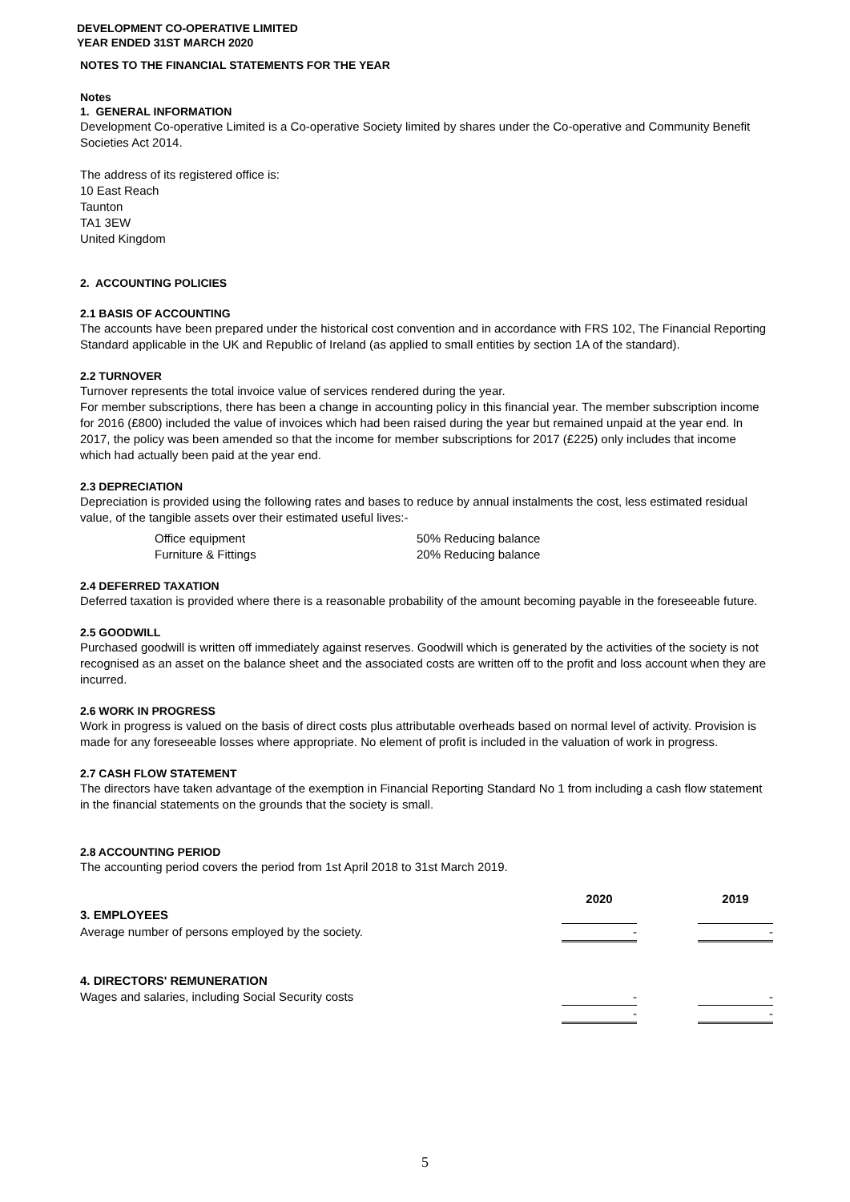DEVELOPMENT CO-OPERATIVE LIMITED
YEAR ENDED 31ST MARCH 2020
NOTES TO THE FINANCIAL STATEMENTS FOR THE YEAR
Notes
1. GENERAL INFORMATION
Development Co-operative Limited is a Co-operative Society limited by shares under the Co-operative and Community Benefit Societies Act 2014.
The address of its registered office is:
10 East Reach
Taunton
TA1 3EW
United Kingdom
2. ACCOUNTING POLICIES
2.1 BASIS OF ACCOUNTING
The accounts have been prepared under the historical cost convention and in accordance with FRS 102, The Financial Reporting Standard applicable in the UK and Republic of Ireland (as applied to small entities by section 1A of the standard).
2.2 TURNOVER
Turnover represents the total invoice value of services rendered during the year.
For member subscriptions, there has been a change in accounting policy in this financial year. The member subscription income for 2016 (£800) included the value of invoices which had been raised during the year but remained unpaid at the year end. In 2017, the policy was been amended so that the income for member subscriptions for 2017 (£225) only includes that income which had actually been paid at the year end.
2.3 DEPRECIATION
Depreciation is provided using the following rates and bases to reduce by annual instalments the cost, less estimated residual value, of the tangible assets over their estimated useful lives:-
| Office equipment | 50% Reducing balance |
| Furniture & Fittings | 20% Reducing balance |
2.4 DEFERRED TAXATION
Deferred taxation is provided where there is a reasonable probability of the amount becoming payable in the foreseeable future.
2.5 GOODWILL
Purchased goodwill is written off immediately against reserves. Goodwill which is generated by the activities of the society is not recognised as an asset on the balance sheet and the associated costs are written off to the profit and loss account when they are incurred.
2.6 WORK IN PROGRESS
Work in progress is valued on the basis of direct costs plus attributable overheads based on normal level of activity. Provision is made for any foreseeable losses where appropriate. No element of profit is included in the valuation of work in progress.
2.7 CASH FLOW STATEMENT
The directors have taken advantage of the exemption in Financial Reporting Standard No 1 from including a cash flow statement in the financial statements on the grounds that the society is small.
2.8 ACCOUNTING PERIOD
The accounting period covers the period from 1st April 2018 to 31st March 2019.
| | 2020 | | 2019 |
| 3. EMPLOYEES | | | |
| Average number of persons employed by the society. | - | | - |
| 4. DIRECTORS' REMUNERATION | | | |
| Wages and salaries, including Social Security costs | - | | - |
| | - | | - |
5